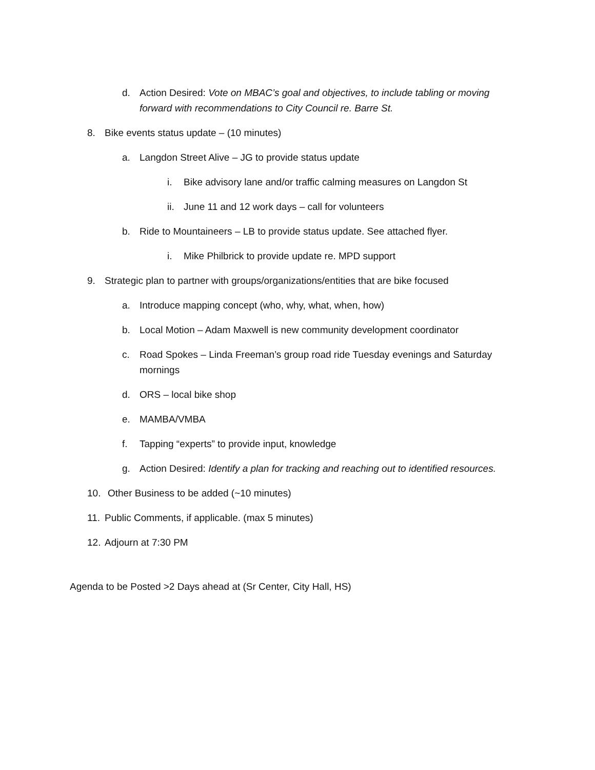d. Action Desired: Vote on MBAC’s goal and objectives, to include tabling or moving forward with recommendations to City Council re. Barre St.
8. Bike events status update – (10 minutes)
a. Langdon Street Alive – JG to provide status update
i. Bike advisory lane and/or traffic calming measures on Langdon St
ii. June 11 and 12 work days – call for volunteers
b. Ride to Mountaineers – LB to provide status update. See attached flyer.
i. Mike Philbrick to provide update re. MPD support
9. Strategic plan to partner with groups/organizations/entities that are bike focused
a. Introduce mapping concept (who, why, what, when, how)
b. Local Motion – Adam Maxwell is new community development coordinator
c. Road Spokes – Linda Freeman’s group road ride Tuesday evenings and Saturday mornings
d. ORS – local bike shop
e. MAMBA/VMBA
f. Tapping “experts” to provide input, knowledge
g. Action Desired: Identify a plan for tracking and reaching out to identified resources.
10. Other Business to be added (~10 minutes)
11. Public Comments, if applicable. (max 5 minutes)
12. Adjourn at 7:30 PM
Agenda to be Posted >2 Days ahead at (Sr Center, City Hall, HS)